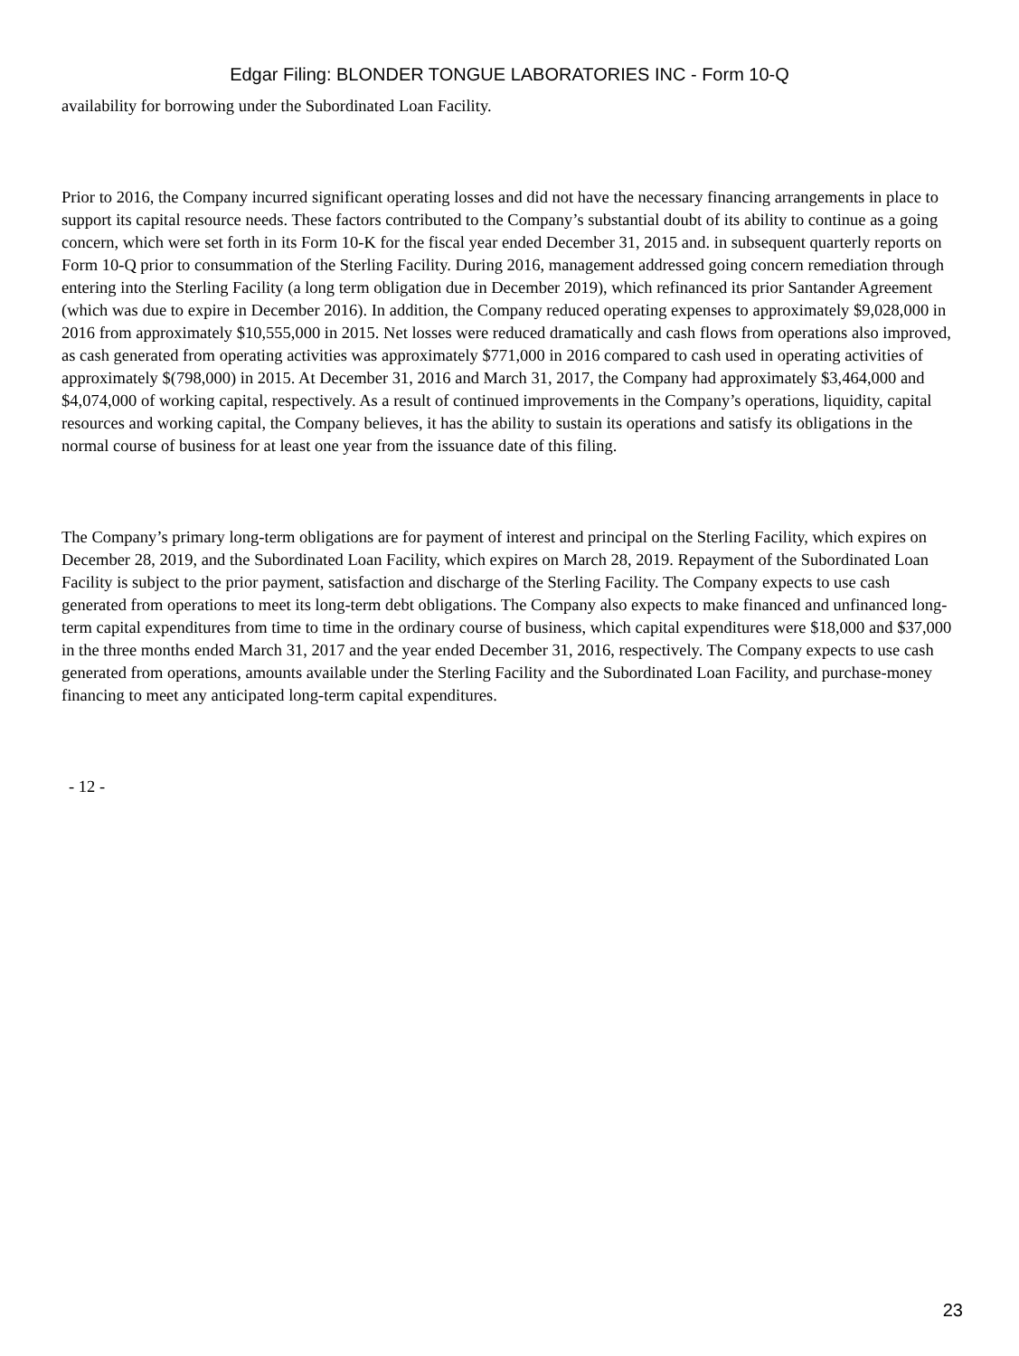Edgar Filing: BLONDER TONGUE LABORATORIES INC - Form 10-Q
availability for borrowing under the Subordinated Loan Facility.
Prior to 2016, the Company incurred significant operating losses and did not have the necessary financing arrangements in place to support its capital resource needs. These factors contributed to the Company’s substantial doubt of its ability to continue as a going concern, which were set forth in its Form 10-K for the fiscal year ended December 31, 2015 and. in subsequent quarterly reports on Form 10-Q prior to consummation of the Sterling Facility. During 2016, management addressed going concern remediation through entering into the Sterling Facility (a long term obligation due in December 2019), which refinanced its prior Santander Agreement (which was due to expire in December 2016). In addition, the Company reduced operating expenses to approximately $9,028,000 in 2016 from approximately $10,555,000 in 2015. Net losses were reduced dramatically and cash flows from operations also improved, as cash generated from operating activities was approximately $771,000 in 2016 compared to cash used in operating activities of approximately $(798,000) in 2015. At December 31, 2016 and March 31, 2017, the Company had approximately $3,464,000 and $4,074,000 of working capital, respectively. As a result of continued improvements in the Company’s operations, liquidity, capital resources and working capital, the Company believes, it has the ability to sustain its operations and satisfy its obligations in the normal course of business for at least one year from the issuance date of this filing.
The Company’s primary long-term obligations are for payment of interest and principal on the Sterling Facility, which expires on December 28, 2019, and the Subordinated Loan Facility, which expires on March 28, 2019. Repayment of the Subordinated Loan Facility is subject to the prior payment, satisfaction and discharge of the Sterling Facility. The Company expects to use cash generated from operations to meet its long-term debt obligations. The Company also expects to make financed and unfinanced long-term capital expenditures from time to time in the ordinary course of business, which capital expenditures were $18,000 and $37,000 in the three months ended March 31, 2017 and the year ended December 31, 2016, respectively. The Company expects to use cash generated from operations, amounts available under the Sterling Facility and the Subordinated Loan Facility, and purchase-money financing to meet any anticipated long-term capital expenditures.
- 12 -
23